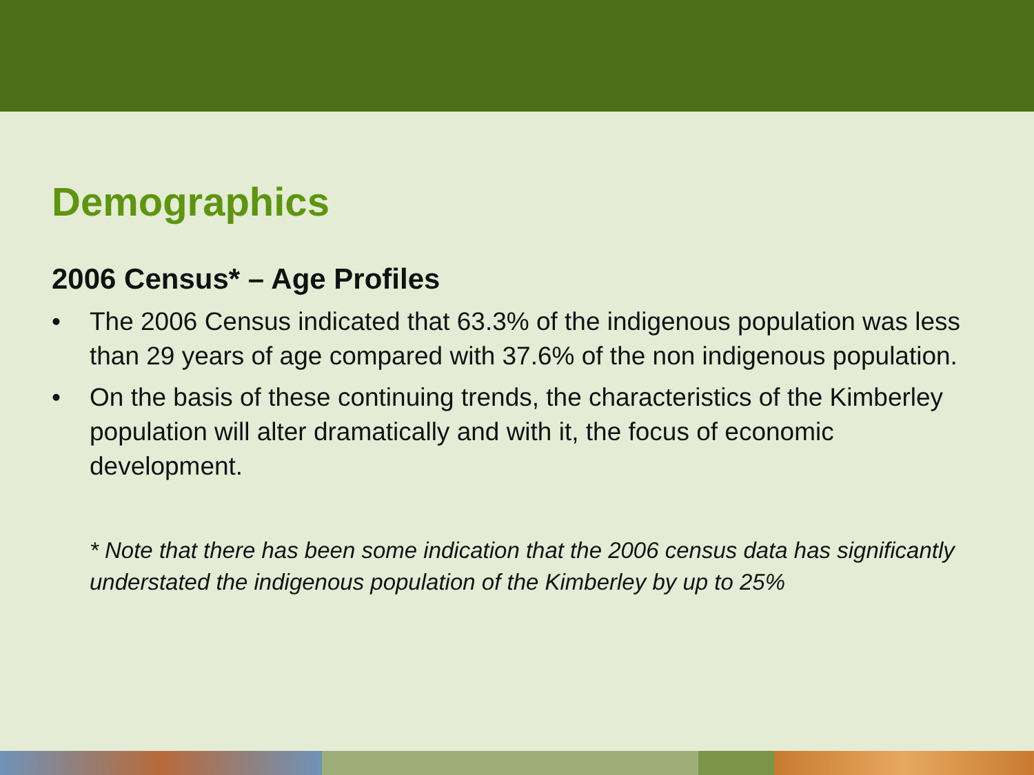Demographics
2006 Census* – Age Profiles
• The 2006 Census indicated that 63.3% of the indigenous population was less than 29 years of age compared with 37.6% of the non indigenous population.
• On the basis of these continuing trends, the characteristics of the Kimberley population will alter dramatically and with it, the focus of economic development.
* Note that there has been some indication that the 2006 census data has significantly understated the indigenous population of the Kimberley by up to 25%